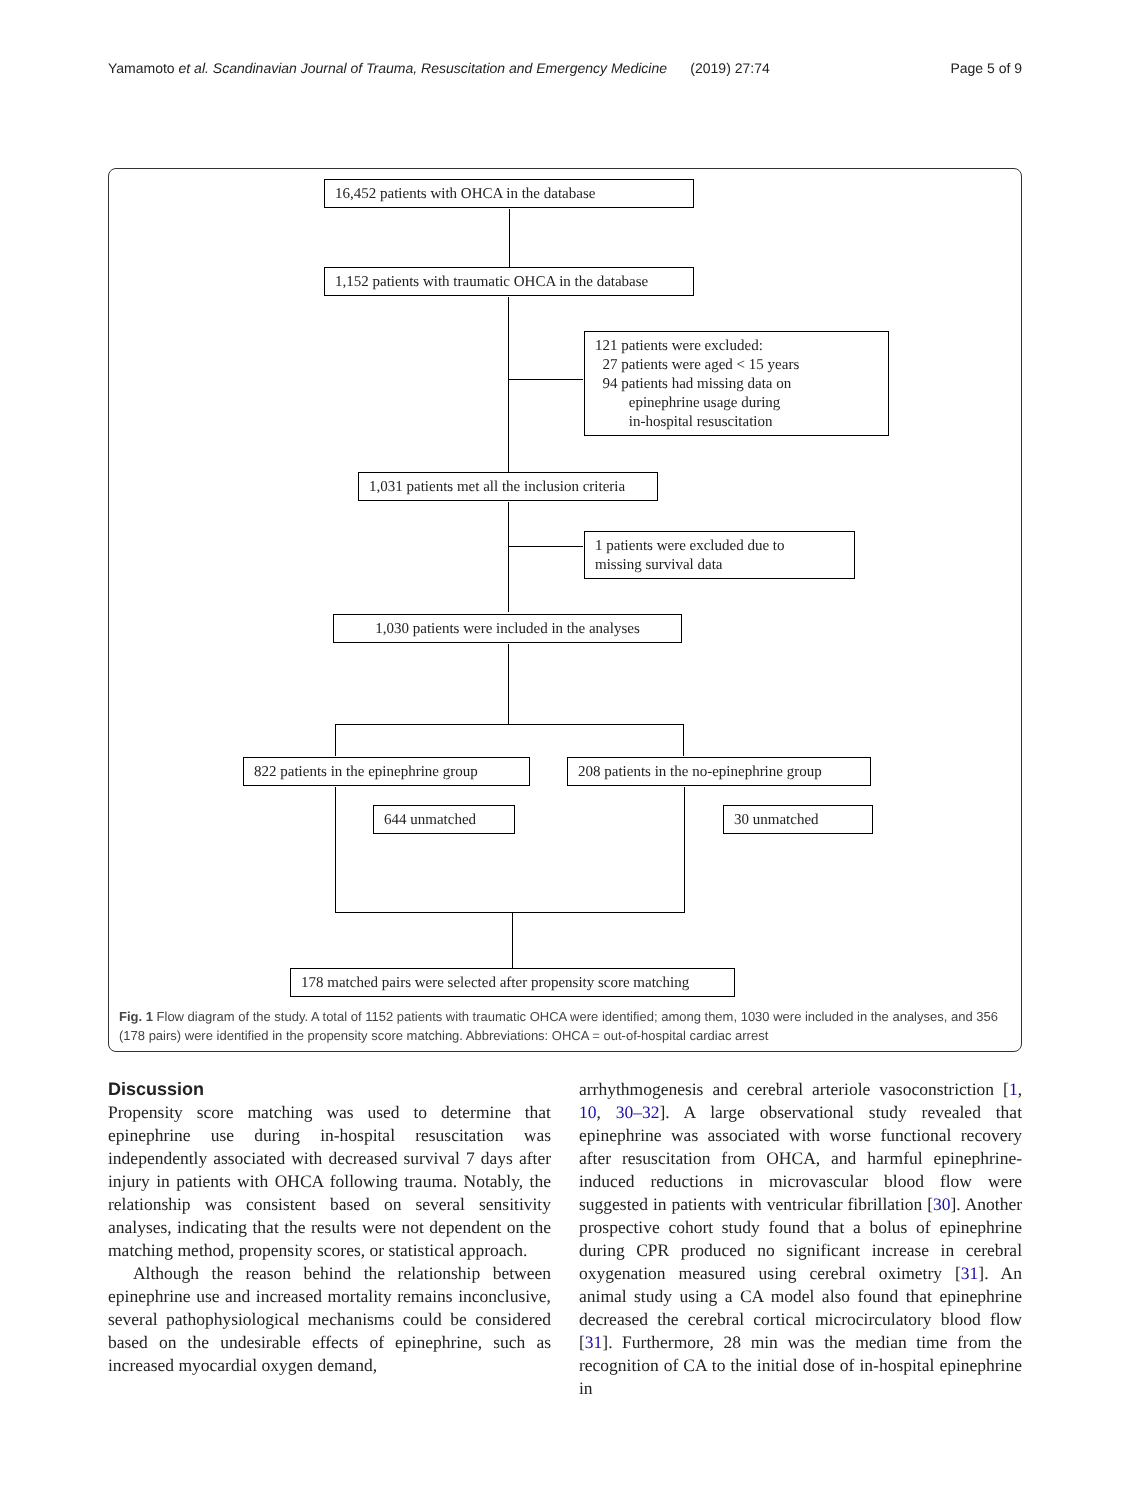Yamamoto et al. Scandinavian Journal of Trauma, Resuscitation and Emergency Medicine (2019) 27:74 Page 5 of 9
16,452 patients with OHCA in the database
1,152 patients with traumatic OHCA in the database
121 patients were excluded:
27 patients were aged < 15 years
94 patients had missing data on
epinephrine usage during
in-hospital resuscitation
1,031 patients met all the inclusion criteria
1 patients were excluded due to
missing survival data
1,030 patients were included in the analyses
822 patients in the epinephrine group
208 patients in the no-epinephrine group
644 unmatched 30 unmatched
178 matched pairs were selected after propensity score matching
Fig. 1 Flow diagram of the study. A total of 1152 patients with traumatic OHCA were identified; among them, 1030 were included in the analyses, and 356 (178 pairs) were identified in the propensity score matching. Abbreviations: OHCA = out-of-hospital cardiac arrest
Discussion
Propensity score matching was used to determine that epinephrine use during in-hospital resuscitation was independently associated with decreased survival 7 days after injury in patients with OHCA following trauma. Notably, the relationship was consistent based on several sensitivity analyses, indicating that the results were not dependent on the matching method, propensity scores, or statistical approach.
Although the reason behind the relationship between epinephrine use and increased mortality remains inconclusive, several pathophysiological mechanisms could be considered based on the undesirable effects of epinephrine, such as increased myocardial oxygen demand,
arrhythmogenesis and cerebral arteriole vasoconstriction [1, 10, 30–32]. A large observational study revealed that epinephrine was associated with worse functional recovery after resuscitation from OHCA, and harmful epinephrine-induced reductions in microvascular blood flow were suggested in patients with ventricular fibrillation [30]. Another prospective cohort study found that a bolus of epinephrine during CPR produced no significant increase in cerebral oxygenation measured using cerebral oximetry [31]. An animal study using a CA model also found that epinephrine decreased the cerebral cortical microcirculatory blood flow [31]. Furthermore, 28 min was the median time from the recognition of CA to the initial dose of in-hospital epinephrine in